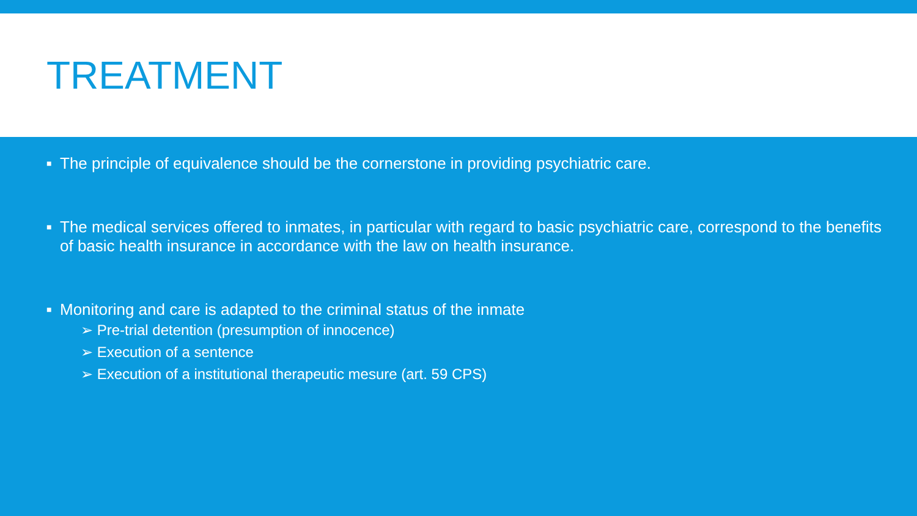TREATMENT
■ The principle of equivalence should be the cornerstone in providing psychiatric care.
■ The medical services offered to inmates, in particular with regard to basic psychiatric care, correspond to the benefits of basic health insurance in accordance with the law on health insurance.
■ Monitoring and care is adapted to the criminal status of the inmate
➢ Pre-trial detention (presumption of innocence)
➢ Execution of a sentence
➢ Execution of a institutional therapeutic mesure (art. 59 CPS)